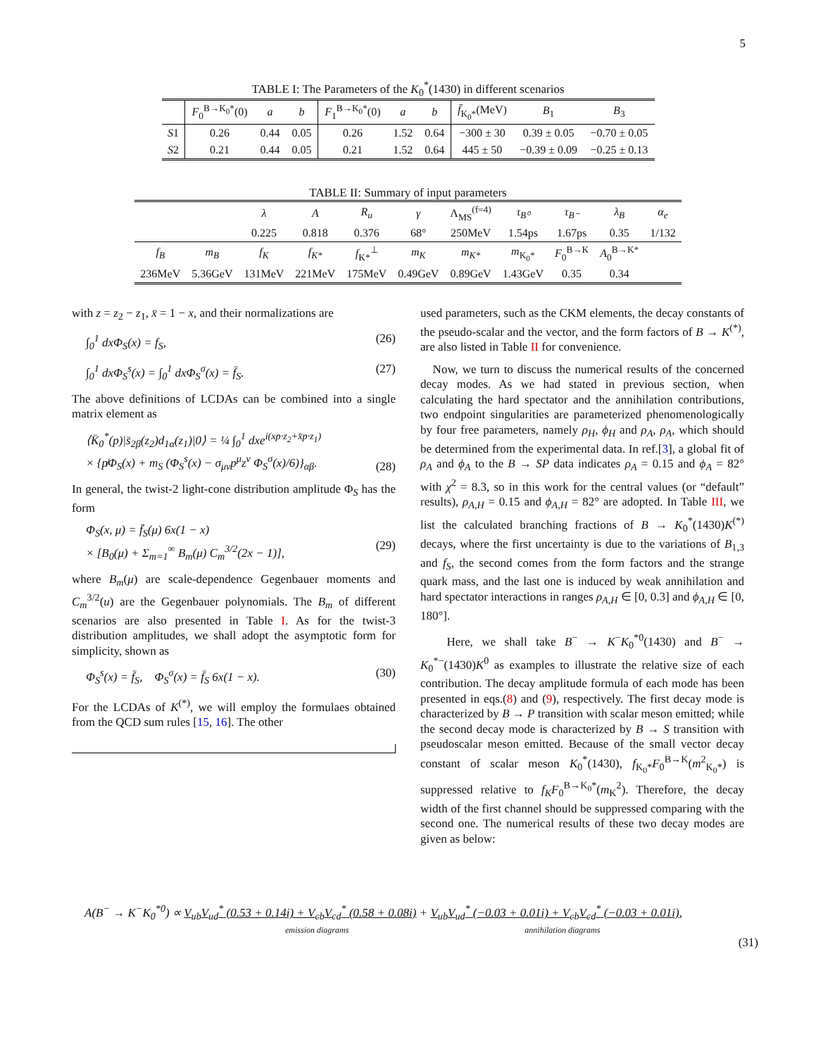5
TABLE I: The Parameters of the K<sub>0</sub><sup>*</sup>(1430) in different scenarios
| | F<sub>0</sub><sup>B→K<sub>0</sub>*</sup>(0) | a | b | F<sub>1</sub><sup>B→K<sub>0</sub>*</sup>(0) | a | b | f̄<sub>K<sub>0</sub>*</sub>(MeV) | B<sub>1</sub> | B<sub>3</sub> |
| --- | --- | --- | --- | --- | --- | --- | --- | --- | --- |
| S 1 | 0.26 | 0.44 | 0.05 | 0.26 | 1.52 | 0.64 | −300 ± 30 | 0.39 ± 0.05 | −0.70 ± 0.05 |
| S 2 | 0.21 | 0.44 | 0.05 | 0.21 | 1.52 | 0.64 | 445 ± 50 | −0.39 ± 0.09 | −0.25 ± 0.13 |
TABLE II: Summary of input parameters
| | | λ | A | R<sub>u</sub> | γ | Λ<sub>MS</sub><sup>(f=4)</sup> | τ<sub>B⁰</sub> | τ<sub>B⁻</sub> | λ<sub>B</sub> | α<sub>e</sub> |
| --- | --- | --- | --- | --- | --- | --- | --- | --- | --- | --- |
| | | 0.225 | 0.818 | 0.376 | 68° | 250MeV | 1.54ps | 1.67ps | 0.35 | 1/132 |
| f<sub>B</sub> | m<sub>B</sub> | f<sub>K</sub> | f<sub>K*</sub> | f<sub>K*</sub><sup>⊥</sup> | m<sub>K</sub> | m<sub>K*</sub> | m<sub>K<sub>0</sub>*</sub> | F<sub>0</sub><sup>B→K</sup> | A<sub>0</sub><sup>B→K*</sup> | |
| 236MeV | 5.36GeV | 131MeV | 221MeV | 175MeV | 0.49GeV | 0.89GeV | 1.43GeV | 0.35 | 0.34 | |
with z = z<sub>2</sub> − z<sub>1</sub>, x̄ = 1 − x, and their normalizations are
∫<sub>0</sub><sup>1</sup> dxΦ<sub>S</sub>(x) = f<sub>S</sub>, (26)
∫<sub>0</sub><sup>1</sup> dxΦ<sub>S</sub><sup>s</sup>(x) = ∫<sub>0</sub><sup>1</sup> dxΦ<sub>S</sub><sup>σ</sup>(x) = f̄<sub>S</sub>. (27)
The above definitions of LCDAs can be combined into a single matrix element as
⟨K̄<sub>0</sub><sup>*</sup>(p)|s̄<sub>2β</sub>(z<sub>2</sub>)d<sub>1α</sub>(z<sub>1</sub>)|0⟩ = ¼ ∫<sub>0</sub><sup>1</sup> dxe<sup>i(xp·z<sub>2</sub>+x̄p·z<sub>1</sub>)</sup>
× {p̸Φ<sub>S</sub>(x) + m<sub>S</sub> (Φ<sub>S</sub><sup>s</sup>(x) − σ<sub>μν</sub>p<sup>μ</sup>z<sup>ν</sup> Φ<sub>S</sub><sup>σ</sup>(x)/6)}<sub>αβ</sub>.
(28)
In general, the twist-2 light-cone distribution amplitude Φ<sub>S</sub> has the form
Φ<sub>S</sub>(x, μ) = f̄<sub>S</sub>(μ) 6x(1 − x)
× [B<sub>0</sub>(μ) + Σ<sub>m=1</sub><sup>∞</sup> B<sub>m</sub>(μ) C<sub>m</sub><sup>3/2</sup>(2x − 1)],
(29)
where B<sub>m</sub>(μ) are scale-dependence Gegenbauer moments and C<sub>m</sub><sup>3/2</sup>(u) are the Gegenbauer polynomials. The B<sub>m</sub> of different scenarios are also presented in Table I. As for the twist-3 distribution amplitudes, we shall adopt the asymptotic form for simplicity, shown as
Φ<sub>S</sub><sup>s</sup>(x) = f̄<sub>S</sub>, Φ<sub>S</sub><sup>σ</sup>(x) = f̄<sub>S</sub> 6x(1 − x). (30)
For the LCDAs of K<sup>(*)</sup>, we will employ the formulaes obtained from the QCD sum rules [15, 16]. The other
used parameters, such as the CKM elements, the decay constants of the pseudo-scalar and the vector, and the form factors of B → K<sup>(*)</sup>, are also listed in Table II for convenience.
Now, we turn to discuss the numerical results of the concerned decay modes. As we had stated in previous section, when calculating the hard spectator and the annihilation contributions, two endpoint singularities are parameterized phenomenologically by four free parameters, namely ρ<sub>H</sub>, ϕ<sub>H</sub> and ρ<sub>A</sub>, ρ<sub>A</sub>, which should be determined from the experimental data. In ref.[3], a global fit of ρ<sub>A</sub> and ϕ<sub>A</sub> to the B → SP data indicates ρ<sub>A</sub> = 0.15 and ϕ<sub>A</sub> = 82° with χ<sup>2</sup> = 8.3, so in this work for the central values (or “default” results), ρ<sub>A,H</sub> = 0.15 and ϕ<sub>A,H</sub> = 82° are adopted. In Table III, we list the calculated branching fractions of B → K<sub>0</sub><sup>*</sup>(1430)K<sup>(*)</sup> decays, where the first uncertainty is due to the variations of B<sub>1,3</sub> and f<sub>S</sub>, the second comes from the form factors and the strange quark mass, and the last one is induced by weak annihilation and hard spectator interactions in ranges ρ<sub>A,H</sub> ∈ [0, 0.3] and ϕ<sub>A,H</sub> ∈ [0, 180°].
Here, we shall take B<sup>−</sup> → K<sup>−</sup>K<sub>0</sub><sup>*0</sup>(1430) and B<sup>−</sup> → K<sub>0</sub><sup>*−</sup>(1430)K<sup>0</sup> as examples to illustrate the relative size of each contribution. The decay amplitude formula of each mode has been presented in eqs.(8) and (9), respectively. The first decay mode is characterized by B → P transition with scalar meson emitted; while the second decay mode is characterized by B → S transition with pseudoscalar meson emitted. Because of the small vector decay constant of scalar meson K<sub>0</sub><sup>*</sup>(1430), f<sub>K<sub>0</sub>*</sub>F<sub>0</sub><sup>B→K</sup>(m<sup>2</sup><sub>K<sub>0</sub>*</sub>) is suppressed relative to f<sub>K</sub>F<sub>0</sub><sup>B→K<sub>0</sub>*</sup>(m<sub>K</sub><sup>2</sup>). Therefore, the decay width of the first channel should be suppressed comparing with the second one. The numerical results of these two decay modes are given as below:
A(B<sup>−</sup> → K<sup>−</sup>K<sub>0</sub><sup>*0</sup>) ∝ V<sub>ub</sub>V<sub>ud</sub><sup>*</sup> (0.53 + 0.14i) + V<sub>cb</sub>V<sub>cd</sub><sup>*</sup> (0.58 + 0.08i) + V<sub>ub</sub>V<sub>ud</sub><sup>*</sup> (−0.03 + 0.01i) + V<sub>cb</sub>V<sub>cd</sub><sup>*</sup> (−0.03 + 0.01i),
emission diagrams annihilation diagrams
(31)